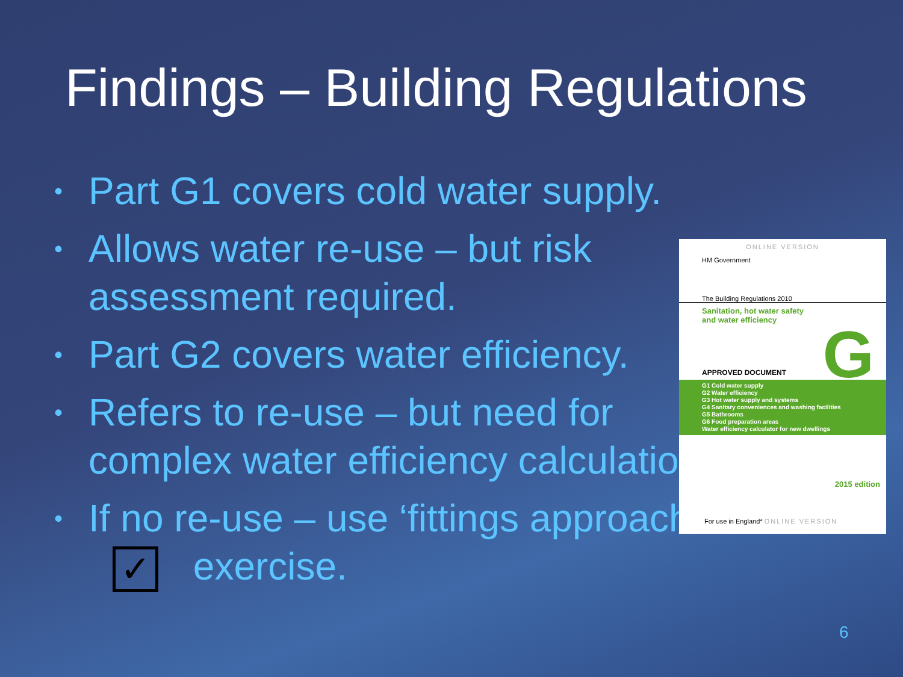Findings – Building Regulations
• Part G1 covers cold water supply.
• Allows water re-use – but risk assessment required.
• Part G2 covers water efficiency.
• Refers to re-use – but need for complex water efficiency calculation.
• If no re-use – use ‘fittings approach’ - ✓ exercise.
ONLINE VERSION
HM Government
The Building Regulations 2010
Sanitation, hot water safety
and water efficiency
G APPROVED DOCUMENT
G1 Cold water supply
G2 Water efficiency
G3 Hot water supply and systems
G4 Sanitary conveniences and washing facilities
G5 Bathrooms
G6 Food preparation areas
Water efficiency calculator for new dwellings
For use in England* ONLINE VERSION
2015 edition
6